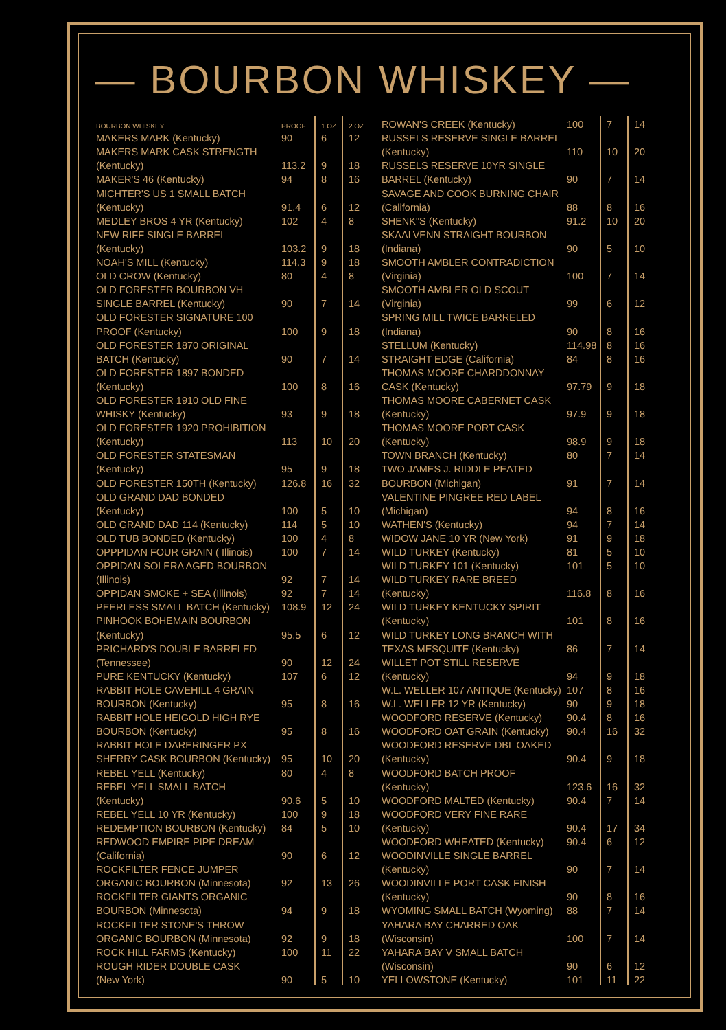— BOURBON WHISKEY —
| BOURBON WHISKEY | PROOF | 1 OZ | 2 OZ |
| --- | --- | --- | --- |
| MAKERS MARK (Kentucky) | 90 | 6 | 12 |
| MAKERS MARK CASK STRENGTH | | | |
| (Kentucky) | 113.2 | 9 | 18 |
| MAKER'S 46 (Kentucky) | 94 | 8 | 16 |
| MICHTER'S US 1 SMALL BATCH | | | |
| (Kentucky) | 91.4 | 6 | 12 |
| MEDLEY BROS 4 YR (Kentucky) | 102 | 4 | 8 |
| NEW RIFF SINGLE BARREL | | | |
| (Kentucky) | 103.2 | 9 | 18 |
| NOAH'S MILL (Kentucky) | 114.3 | 9 | 18 |
| OLD CROW (Kentucky) | 80 | 4 | 8 |
| OLD FORESTER BOURBON VH | | | |
| SINGLE BARREL (Kentucky) | 90 | 7 | 14 |
| OLD FORESTER SIGNATURE 100 | | | |
| PROOF (Kentucky) | 100 | 9 | 18 |
| OLD FORESTER 1870 ORIGINAL | | | |
| BATCH (Kentucky) | 90 | 7 | 14 |
| OLD FORESTER 1897 BONDED | | | |
| (Kentucky) | 100 | 8 | 16 |
| OLD FORESTER 1910 OLD FINE | | | |
| WHISKY (Kentucky) | 93 | 9 | 18 |
| OLD FORESTER 1920 PROHIBITION | | | |
| (Kentucky) | 113 | 10 | 20 |
| OLD FORESTER STATESMAN | | | |
| (Kentucky) | 95 | 9 | 18 |
| OLD FORESTER 150TH (Kentucky) | 126.8 | 16 | 32 |
| OLD GRAND DAD BONDED | | | |
| (Kentucky) | 100 | 5 | 10 |
| OLD GRAND DAD 114 (Kentucky) | 114 | 5 | 10 |
| OLD TUB BONDED (Kentucky) | 100 | 4 | 8 |
| OPPPIDAN FOUR GRAIN ( Illinois) | 100 | 7 | 14 |
| OPPIDAN SOLERA AGED BOURBON | | | |
| (Illinois) | 92 | 7 | 14 |
| OPPIDAN SMOKE + SEA (Illinois) | 92 | 7 | 14 |
| PEERLESS SMALL BATCH (Kentucky) | 108.9 | 12 | 24 |
| PINHOOK BOHEMAIN BOURBON | | | |
| (Kentucky) | 95.5 | 6 | 12 |
| PRICHARD'S DOUBLE BARRELED | | | |
| (Tennessee) | 90 | 12 | 24 |
| PURE KENTUCKY (Kentucky) | 107 | 6 | 12 |
| RABBIT HOLE CAVEHILL 4 GRAIN | | | |
| BOURBON (Kentucky) | 95 | 8 | 16 |
| RABBIT HOLE HEIGOLD HIGH RYE | | | |
| BOURBON (Kentucky) | 95 | 8 | 16 |
| RABBIT HOLE DARERINGER PX | | | |
| SHERRY CASK BOURBON (Kentucky) | 95 | 10 | 20 |
| REBEL YELL (Kentucky) | 80 | 4 | 8 |
| REBEL YELL SMALL BATCH | | | |
| (Kentucky) | 90.6 | 5 | 10 |
| REBEL YELL 10 YR (Kentucky) | 100 | 9 | 18 |
| REDEMPTION BOURBON (Kentucky) | 84 | 5 | 10 |
| REDWOOD EMPIRE PIPE DREAM | | | |
| (California) | 90 | 6 | 12 |
| ROCKFILTER FENCE JUMPER | | | |
| ORGANIC BOURBON (Minnesota) | 92 | 13 | 26 |
| ROCKFILTER GIANTS ORGANIC | | | |
| BOURBON (Minnesota) | 94 | 9 | 18 |
| ROCKFILTER STONE'S THROW | | | |
| ORGANIC BOURBON (Minnesota) | 92 | 9 | 18 |
| ROCK HILL FARMS (Kentucky) | 100 | 11 | 22 |
| ROUGH RIDER DOUBLE CASK | | | |
| (New York) | 90 | 5 | 10 |
| ROWAN'S CREEK (Kentucky) | 100 | 7 | 14 |
| RUSSELS RESERVE SINGLE BARREL | | | |
| (Kentucky) | 110 | 10 | 20 |
| RUSSELS RESERVE 10YR SINGLE | | | |
| BARREL (Kentucky) | 90 | 7 | 14 |
| SAVAGE AND COOK BURNING CHAIR | | | |
| (California) | 88 | 8 | 16 |
| SHENK"S (Kentucky) | 91.2 | 10 | 20 |
| SKAALVENN STRAIGHT BOURBON | | | |
| (Indiana) | 90 | 5 | 10 |
| SMOOTH AMBLER CONTRADICTION | | | |
| (Virginia) | 100 | 7 | 14 |
| SMOOTH AMBLER OLD SCOUT | | | |
| (Virginia) | 99 | 6 | 12 |
| SPRING MILL TWICE BARRELED | | | |
| (Indiana) | 90 | 8 | 16 |
| STELLUM (Kentucky) | 114.98 | 8 | 16 |
| STRAIGHT EDGE (California) | 84 | 8 | 16 |
| THOMAS MOORE CHARDDONNAY | | | |
| CASK (Kentucky) | 97.79 | 9 | 18 |
| THOMAS MOORE CABERNET CASK | | | |
| (Kentucky) | 97.9 | 9 | 18 |
| THOMAS MOORE PORT CASK | | | |
| (Kentucky) | 98.9 | 9 | 18 |
| TOWN BRANCH (Kentucky) | 80 | 7 | 14 |
| TWO JAMES J. RIDDLE PEATED | | | |
| BOURBON (Michigan) | 91 | 7 | 14 |
| VALENTINE PINGREE RED LABEL | | | |
| (Michigan) | 94 | 8 | 16 |
| WATHEN'S (Kentucky) | 94 | 7 | 14 |
| WIDOW JANE 10 YR (New York) | 91 | 9 | 18 |
| WILD TURKEY (Kentucky) | 81 | 5 | 10 |
| WILD TURKEY 101 (Kentucky) | 101 | 5 | 10 |
| WILD TURKEY RARE BREED | | | |
| (Kentucky) | 116.8 | 8 | 16 |
| WILD TURKEY KENTUCKY SPIRIT | | | |
| (Kentucky) | 101 | 8 | 16 |
| WILD TURKEY LONG BRANCH WITH | | | |
| TEXAS MESQUITE (Kentucky) | 86 | 7 | 14 |
| WILLET POT STILL RESERVE | | | |
| (Kentucky) | 94 | 9 | 18 |
| W.L. WELLER 107 ANTIQUE (Kentucky) | 107 | 8 | 16 |
| W.L. WELLER 12 YR (Kentucky) | 90 | 9 | 18 |
| WOODFORD RESERVE (Kentucky) | 90.4 | 8 | 16 |
| WOODFORD OAT GRAIN (Kentucky) | 90.4 | 16 | 32 |
| WOODFORD RESERVE DBL OAKED | | | |
| (Kentucky) | 90.4 | 9 | 18 |
| WOODFORD BATCH PROOF | | | |
| (Kentucky) | 123.6 | 16 | 32 |
| WOODFORD MALTED (Kentucky) | 90.4 | 7 | 14 |
| WOODFORD VERY FINE RARE | | | |
| (Kentucky) | 90.4 | 17 | 34 |
| WOODFORD WHEATED (Kentucky) | 90.4 | 6 | 12 |
| WOODINVILLE SINGLE BARREL | | | |
| (Kentucky) | 90 | 7 | 14 |
| WOODINVILLE PORT CASK FINISH | | | |
| (Kentucky) | 90 | 8 | 16 |
| WYOMING SMALL BATCH (Wyoming) | 88 | 7 | 14 |
| YAHARA BAY CHARRED OAK | | | |
| (Wisconsin) | 100 | 7 | 14 |
| YAHARA BAY V SMALL BATCH | | | |
| (Wisconsin) | 90 | 6 | 12 |
| YELLOWSTONE (Kentucky) | 101 | 11 | 22 |